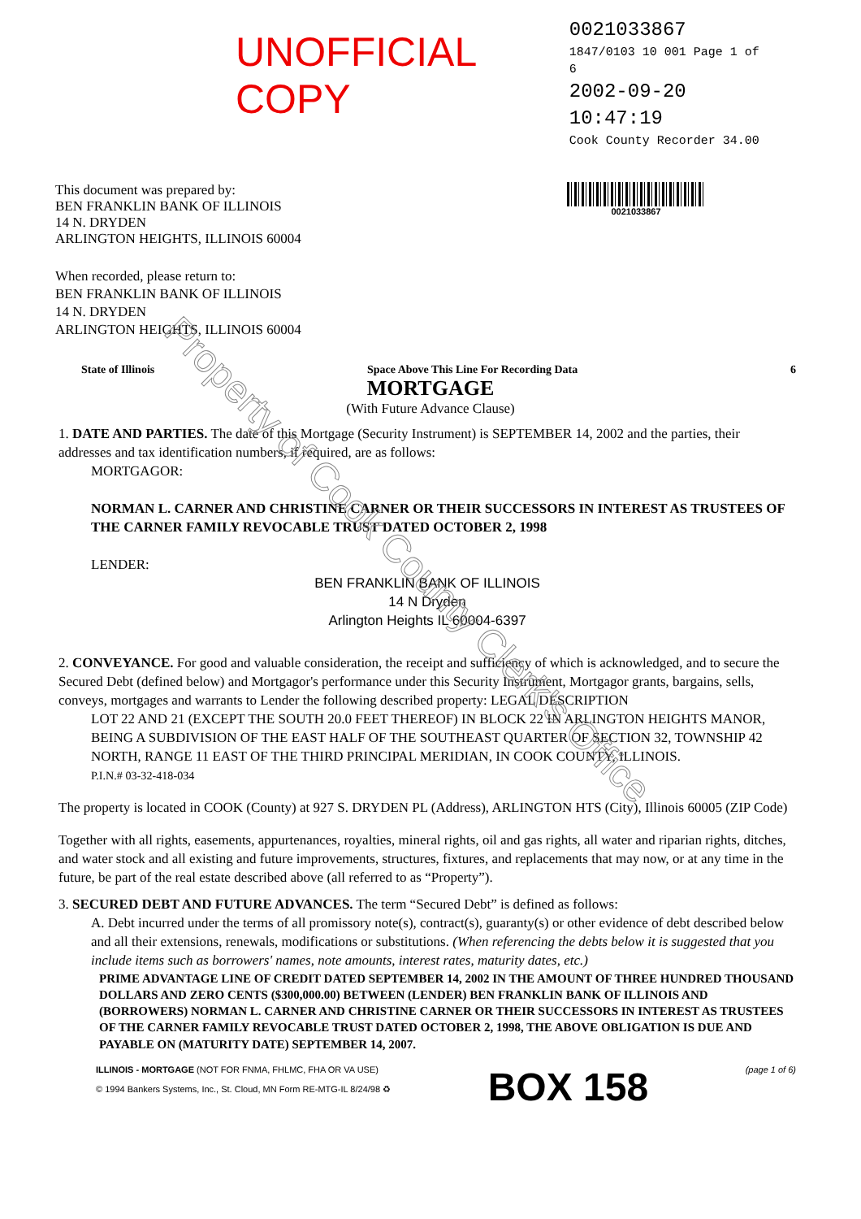Property of Cook County Clerk's Office
UNOFFICIAL COPY
0021033867
1847/0103 10 001 Page 1 of 6
2002-09-20 10:47:19
Cook County Recorder 34.00
This document was prepared by:
BEN FRANKLIN BANK OF ILLINOIS
14 N. DRYDEN
ARLINGTON HEIGHTS, ILLINOIS 60004
0021033867
When recorded, please return to:
BEN FRANKLIN BANK OF ILLINOIS
14 N. DRYDEN
ARLINGTON HEIGHTS, ILLINOIS 60004
State of Illinois Space Above This Line For Recording Data 6
MORTGAGE
(With Future Advance Clause)
1. DATE AND PARTIES. The date of this Mortgage (Security Instrument) is SEPTEMBER 14, 2002 and the parties, their addresses and tax identification numbers, if required, are as follows:
MORTGAGOR:
NORMAN L. CARNER AND CHRISTINE CARNER OR THEIR SUCCESSORS IN INTEREST AS TRUSTEES OF THE CARNER FAMILY REVOCABLE TRUST DATED OCTOBER 2, 1998
LENDER:
BEN FRANKLIN BANK OF ILLINOIS
14 N Dryden
Arlington Heights IL 60004-6397
2. CONVEYANCE. For good and valuable consideration, the receipt and sufficiency of which is acknowledged, and to secure the Secured Debt (defined below) and Mortgagor's performance under this Security Instrument, Mortgagor grants, bargains, sells, conveys, mortgages and warrants to Lender the following described property: LEGAL DESCRIPTION
LOT 22 AND 21 (EXCEPT THE SOUTH 20.0 FEET THEREOF) IN BLOCK 22 IN ARLINGTON HEIGHTS MANOR, BEING A SUBDIVISION OF THE EAST HALF OF THE SOUTHEAST QUARTER OF SECTION 32, TOWNSHIP 42 NORTH, RANGE 11 EAST OF THE THIRD PRINCIPAL MERIDIAN, IN COOK COUNTY, ILLINOIS.
P.I.N.# 03-32-418-034
The property is located in COOK (County) at 927 S. DRYDEN PL (Address), ARLINGTON HTS (City), Illinois 60005 (ZIP Code)
Together with all rights, easements, appurtenances, royalties, mineral rights, oil and gas rights, all water and riparian rights, ditches, and water stock and all existing and future improvements, structures, fixtures, and replacements that may now, or at any time in the future, be part of the real estate described above (all referred to as “Property”).
3. SECURED DEBT AND FUTURE ADVANCES. The term “Secured Debt” is defined as follows:
A. Debt incurred under the terms of all promissory note(s), contract(s), guaranty(s) or other evidence of debt described below and all their extensions, renewals, modifications or substitutions. (When referencing the debts below it is suggested that you include items such as borrowers' names, note amounts, interest rates, maturity dates, etc.)
PRIME ADVANTAGE LINE OF CREDIT DATED SEPTEMBER 14, 2002 IN THE AMOUNT OF THREE HUNDRED THOUSAND DOLLARS AND ZERO CENTS ($300,000.00) BETWEEN (LENDER) BEN FRANKLIN BANK OF ILLINOIS AND (BORROWERS) NORMAN L. CARNER AND CHRISTINE CARNER OR THEIR SUCCESSORS IN INTEREST AS TRUSTEES OF THE CARNER FAMILY REVOCABLE TRUST DATED OCTOBER 2, 1998, THE ABOVE OBLIGATION IS DUE AND PAYABLE ON (MATURITY DATE) SEPTEMBER 14, 2007.
ILLINOIS - MORTGAGE (NOT FOR FNMA, FHLMC, FHA OR VA USE)
© 1994 Bankers Systems, Inc., St. Cloud, MN Form RE-MTG-IL 8/24/98 ♻
BOX 158
(page 1 of 6)